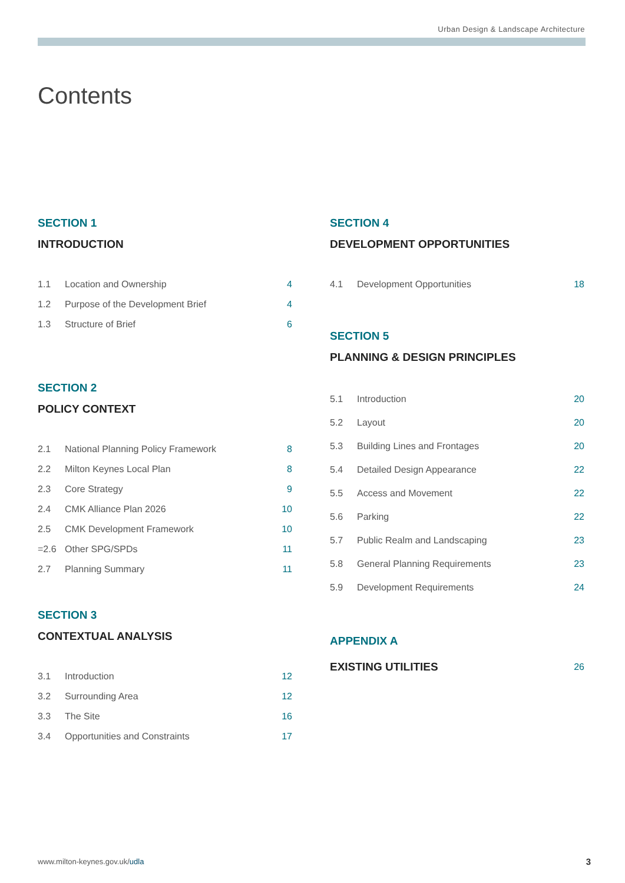Urban Design & Landscape Architecture
Contents
SECTION 1
INTRODUCTION
| 1.1 | Location and Ownership | 4 |
| 1.2 | Purpose of the Development Brief | 4 |
| 1.3 | Structure of Brief | 6 |
SECTION 2
POLICY CONTEXT
| 2.1 | National Planning Policy Framework | 8 |
| 2.2 | Milton Keynes Local Plan | 8 |
| 2.3 | Core Strategy | 9 |
| 2.4 | CMK Alliance Plan 2026 | 10 |
| 2.5 | CMK Development Framework | 10 |
| =2.6 | Other SPG/SPDs | 11 |
| 2.7 | Planning Summary | 11 |
SECTION 3
CONTEXTUAL ANALYSIS
| 3.1 | Introduction | 12 |
| 3.2 | Surrounding Area | 12 |
| 3.3 | The Site | 16 |
| 3.4 | Opportunities and Constraints | 17 |
SECTION 4
DEVELOPMENT OPPORTUNITIES
| 4.1 | Development Opportunities | 18 |
SECTION 5
PLANNING & DESIGN PRINCIPLES
| 5.1 | Introduction | 20 |
| 5.2 | Layout | 20 |
| 5.3 | Building Lines and Frontages | 20 |
| 5.4 | Detailed Design Appearance | 22 |
| 5.5 | Access and Movement | 22 |
| 5.6 | Parking | 22 |
| 5.7 | Public Realm and Landscaping | 23 |
| 5.8 | General Planning Requirements | 23 |
| 5.9 | Development Requirements | 24 |
APPENDIX A
| EXISTING UTILITIES | 26 |
www.milton-keynes.gov.uk/udla 3